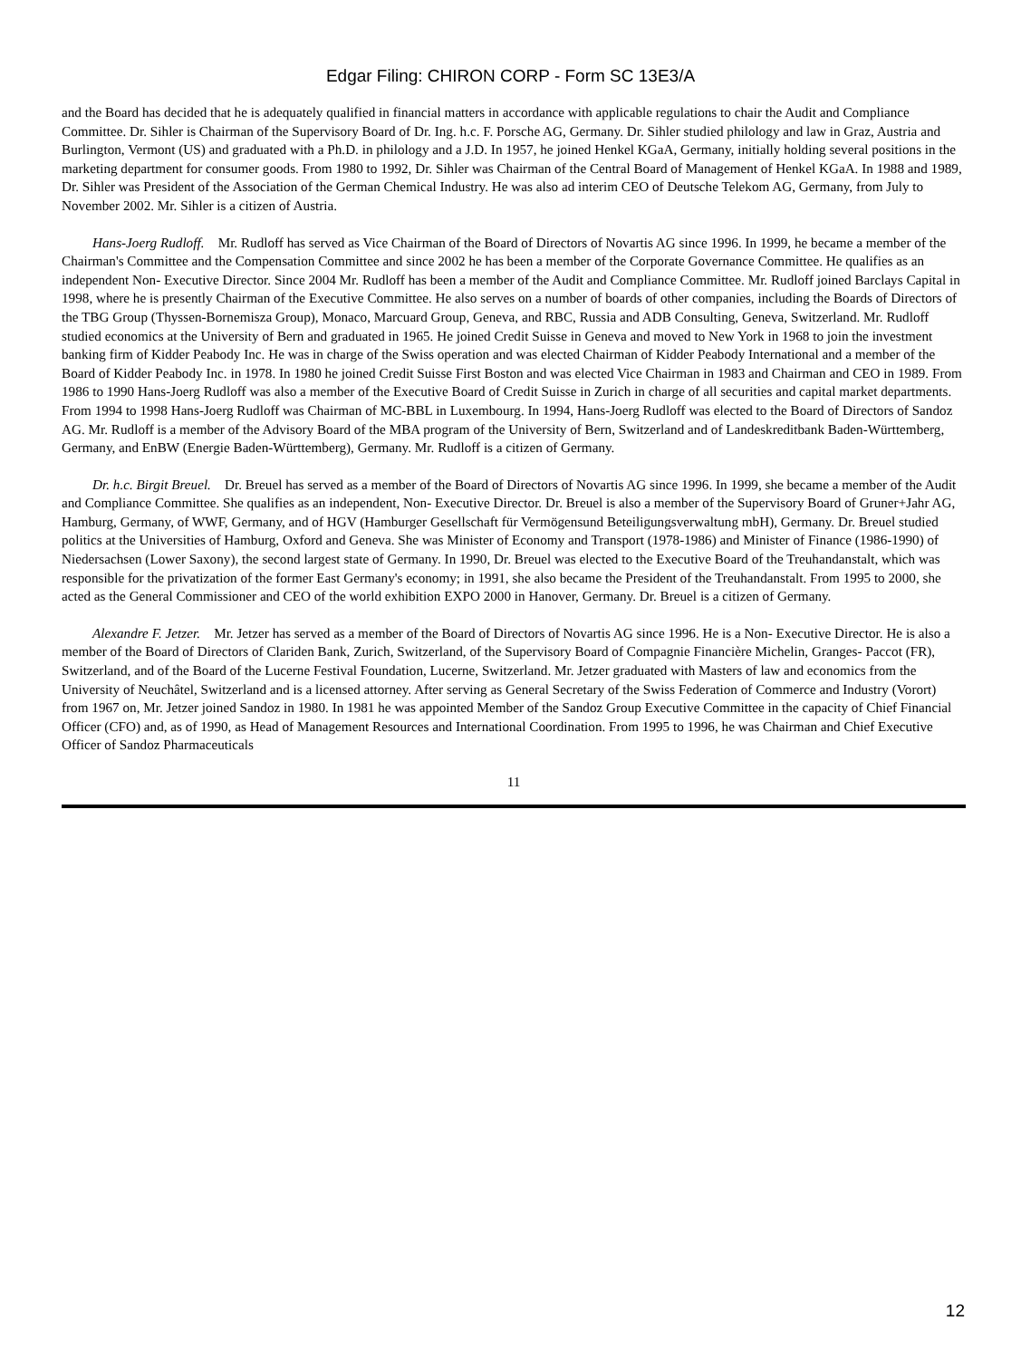Edgar Filing: CHIRON CORP - Form SC 13E3/A
and the Board has decided that he is adequately qualified in financial matters in accordance with applicable regulations to chair the Audit and Compliance Committee. Dr. Sihler is Chairman of the Supervisory Board of Dr. Ing. h.c. F. Porsche AG, Germany. Dr. Sihler studied philology and law in Graz, Austria and Burlington, Vermont (US) and graduated with a Ph.D. in philology and a J.D. In 1957, he joined Henkel KGaA, Germany, initially holding several positions in the marketing department for consumer goods. From 1980 to 1992, Dr. Sihler was Chairman of the Central Board of Management of Henkel KGaA. In 1988 and 1989, Dr. Sihler was President of the Association of the German Chemical Industry. He was also ad interim CEO of Deutsche Telekom AG, Germany, from July to November 2002. Mr. Sihler is a citizen of Austria.
Hans-Joerg Rudloff. Mr. Rudloff has served as Vice Chairman of the Board of Directors of Novartis AG since 1996. In 1999, he became a member of the Chairman's Committee and the Compensation Committee and since 2002 he has been a member of the Corporate Governance Committee. He qualifies as an independent Non- Executive Director. Since 2004 Mr. Rudloff has been a member of the Audit and Compliance Committee. Mr. Rudloff joined Barclays Capital in 1998, where he is presently Chairman of the Executive Committee. He also serves on a number of boards of other companies, including the Boards of Directors of the TBG Group (Thyssen-Bornemisza Group), Monaco, Marcuard Group, Geneva, and RBC, Russia and ADB Consulting, Geneva, Switzerland. Mr. Rudloff studied economics at the University of Bern and graduated in 1965. He joined Credit Suisse in Geneva and moved to New York in 1968 to join the investment banking firm of Kidder Peabody Inc. He was in charge of the Swiss operation and was elected Chairman of Kidder Peabody International and a member of the Board of Kidder Peabody Inc. in 1978. In 1980 he joined Credit Suisse First Boston and was elected Vice Chairman in 1983 and Chairman and CEO in 1989. From 1986 to 1990 Hans-Joerg Rudloff was also a member of the Executive Board of Credit Suisse in Zurich in charge of all securities and capital market departments. From 1994 to 1998 Hans-Joerg Rudloff was Chairman of MC-BBL in Luxembourg. In 1994, Hans-Joerg Rudloff was elected to the Board of Directors of Sandoz AG. Mr. Rudloff is a member of the Advisory Board of the MBA program of the University of Bern, Switzerland and of Landeskreditbank Baden-Württemberg, Germany, and EnBW (Energie Baden-Württemberg), Germany. Mr. Rudloff is a citizen of Germany.
Dr. h.c. Birgit Breuel. Dr. Breuel has served as a member of the Board of Directors of Novartis AG since 1996. In 1999, she became a member of the Audit and Compliance Committee. She qualifies as an independent, Non- Executive Director. Dr. Breuel is also a member of the Supervisory Board of Gruner+Jahr AG, Hamburg, Germany, of WWF, Germany, and of HGV (Hamburger Gesellschaft für Vermögensund Beteiligungsverwaltung mbH), Germany. Dr. Breuel studied politics at the Universities of Hamburg, Oxford and Geneva. She was Minister of Economy and Transport (1978-1986) and Minister of Finance (1986-1990) of Niedersachsen (Lower Saxony), the second largest state of Germany. In 1990, Dr. Breuel was elected to the Executive Board of the Treuhandanstalt, which was responsible for the privatization of the former East Germany's economy; in 1991, she also became the President of the Treuhandanstalt. From 1995 to 2000, she acted as the General Commissioner and CEO of the world exhibition EXPO 2000 in Hanover, Germany. Dr. Breuel is a citizen of Germany.
Alexandre F. Jetzer. Mr. Jetzer has served as a member of the Board of Directors of Novartis AG since 1996. He is a Non- Executive Director. He is also a member of the Board of Directors of Clariden Bank, Zurich, Switzerland, of the Supervisory Board of Compagnie Financière Michelin, Granges- Paccot (FR), Switzerland, and of the Board of the Lucerne Festival Foundation, Lucerne, Switzerland. Mr. Jetzer graduated with Masters of law and economics from the University of Neuchâtel, Switzerland and is a licensed attorney. After serving as General Secretary of the Swiss Federation of Commerce and Industry (Vorort) from 1967 on, Mr. Jetzer joined Sandoz in 1980. In 1981 he was appointed Member of the Sandoz Group Executive Committee in the capacity of Chief Financial Officer (CFO) and, as of 1990, as Head of Management Resources and International Coordination. From 1995 to 1996, he was Chairman and Chief Executive Officer of Sandoz Pharmaceuticals
11
12